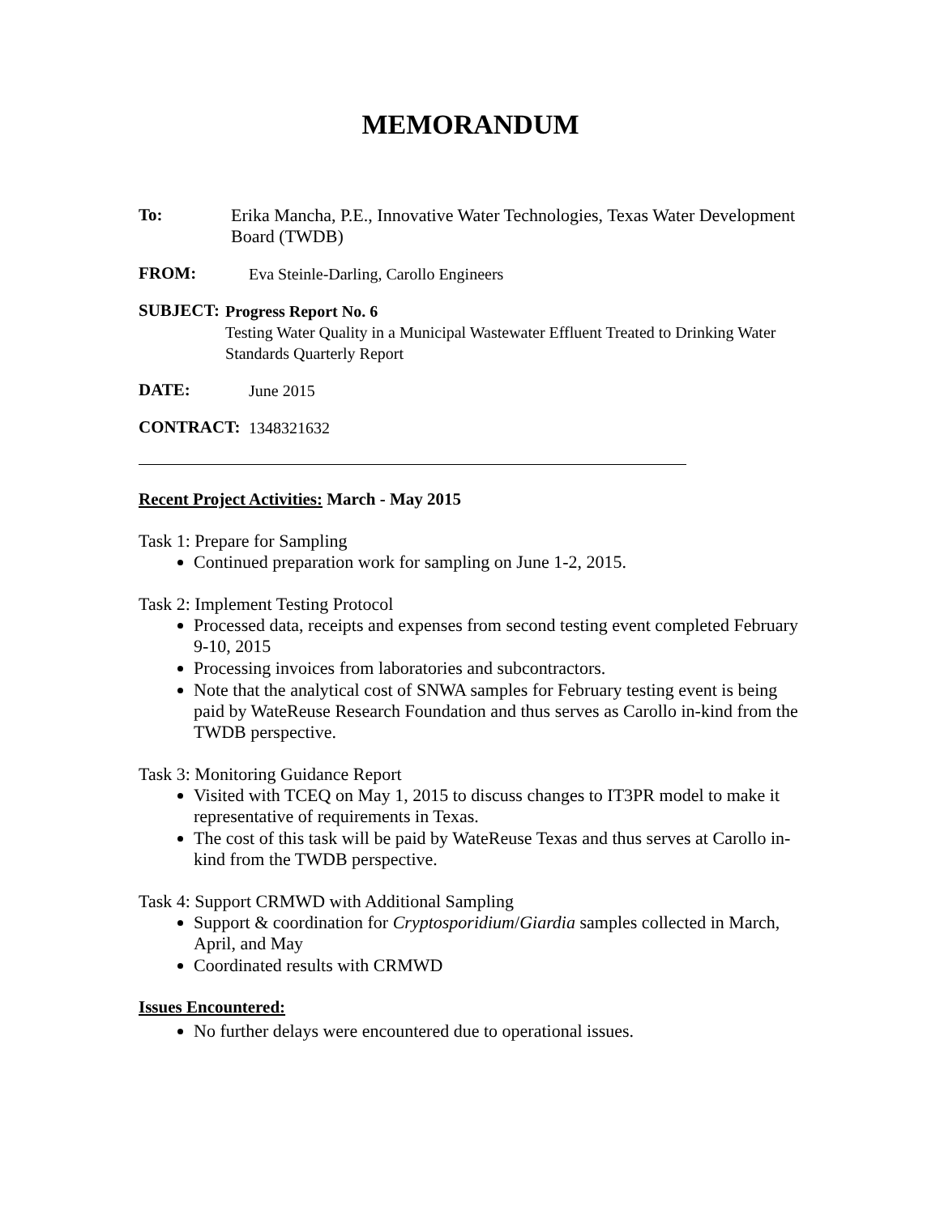MEMORANDUM
To:
Erika Mancha, P.E., Innovative Water Technologies, Texas Water Development Board (TWDB)
FROM:
Eva Steinle-Darling, Carollo Engineers
SUBJECT:
Progress Report No. 6
Testing Water Quality in a Municipal Wastewater Effluent Treated to Drinking Water Standards Quarterly Report
DATE:
June 2015
CONTRACT:
1348321632
Recent Project Activities: March - May 2015
Task 1: Prepare for Sampling
Continued preparation work for sampling on June 1-2, 2015.
Task 2: Implement Testing Protocol
Processed data, receipts and expenses from second testing event completed February 9-10, 2015
Processing invoices from laboratories and subcontractors.
Note that the analytical cost of SNWA samples for February testing event is being paid by WateReuse Research Foundation and thus serves as Carollo in-kind from the TWDB perspective.
Task 3: Monitoring Guidance Report
Visited with TCEQ on May 1, 2015 to discuss changes to IT3PR model to make it representative of requirements in Texas.
The cost of this task will be paid by WateReuse Texas and thus serves at Carollo in-kind from the TWDB perspective.
Task 4: Support CRMWD with Additional Sampling
Support & coordination for Cryptosporidium/Giardia samples collected in March, April, and May
Coordinated results with CRMWD
Issues Encountered:
No further delays were encountered due to operational issues.